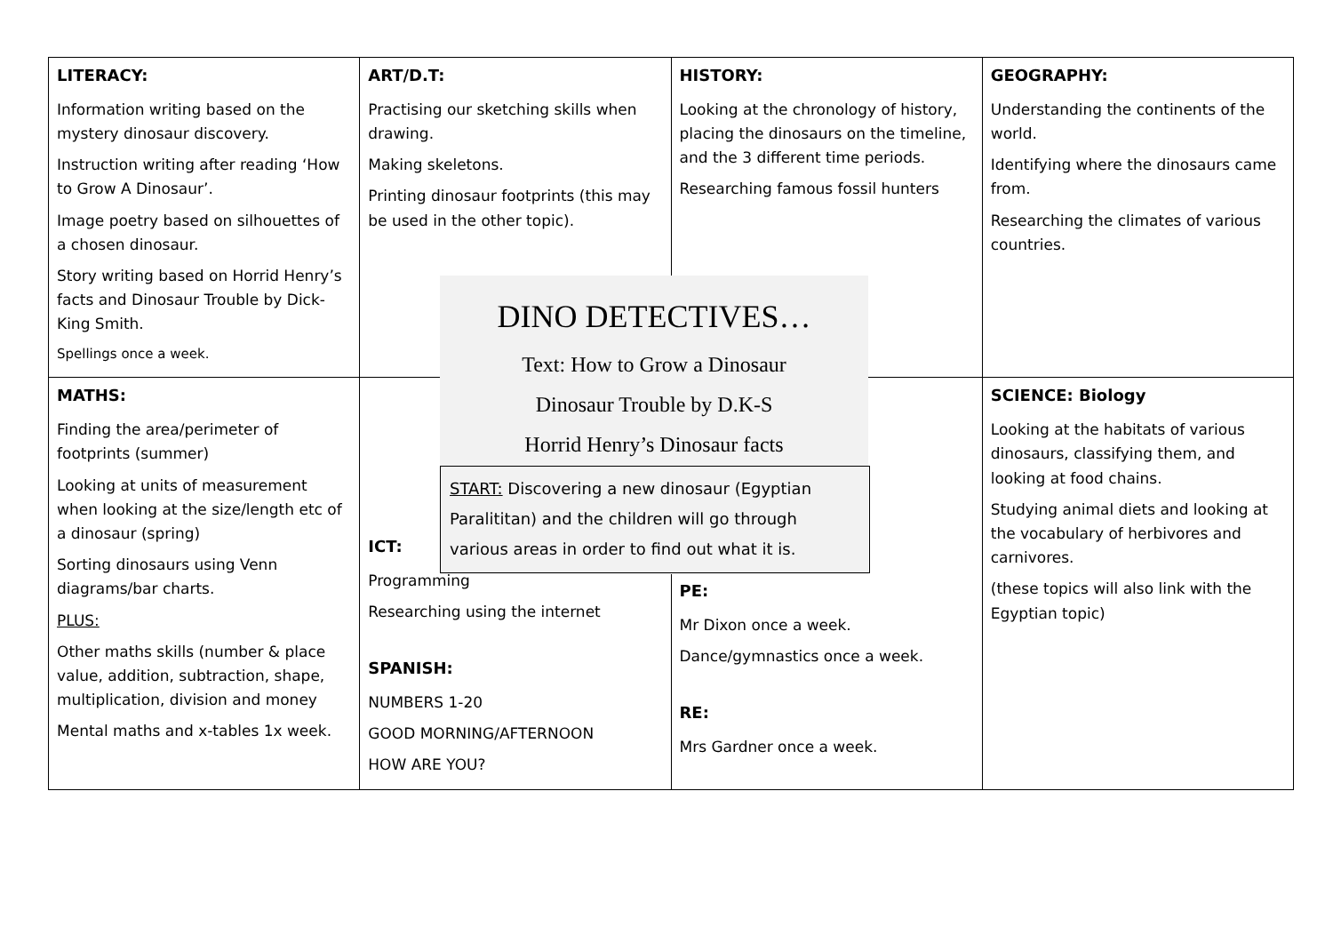| LITERACY: Information writing based on the mystery dinosaur discovery. Instruction writing after reading ‘How to Grow A Dinosaur’. Image poetry based on silhouettes of a chosen dinosaur. Story writing based on Horrid Henry’s facts and Dinosaur Trouble by Dick-King Smith. Spellings once a week. | ART/D.T: Practising our sketching skills when drawing. Making skeletons. Printing dinosaur footprints (this may be used in the other topic). | HISTORY: Looking at the chronology of history, placing the dinosaurs on the timeline, and the 3 different time periods. Researching famous fossil hunters | GEOGRAPHY: Understanding the continents of the world. Identifying where the dinosaurs came from. Researching the climates of various countries. |
| MATHS: Finding the area/perimeter of footprints (summer) Looking at units of measurement when looking at the size/length etc of a dinosaur (spring) Sorting dinosaurs using Venn diagrams/bar charts. PLUS: Other maths skills (number & place value, addition, subtraction, shape, multiplication, division and money Mental maths and x-tables 1x week. | ICT: Programming Researching using the internet SPANISH: NUMBERS 1-20 GOOD MORNING/AFTERNOON HOW ARE YOU? | PE: Mr Dixon once a week. Dance/gymnastics once a week. RE: Mrs Gardner once a week. | SCIENCE: Biology Looking at the habitats of various dinosaurs, classifying them, and looking at food chains. Studying animal diets and looking at the vocabulary of herbivores and carnivores. (these topics will also link with the Egyptian topic) |
DINO DETECTIVES…
Text: How to Grow a Dinosaur
Dinosaur Trouble by D.K-S
Horrid Henry’s Dinosaur facts
START: Discovering a new dinosaur (Egyptian Paralititan) and the children will go through various areas in order to find out what it is.